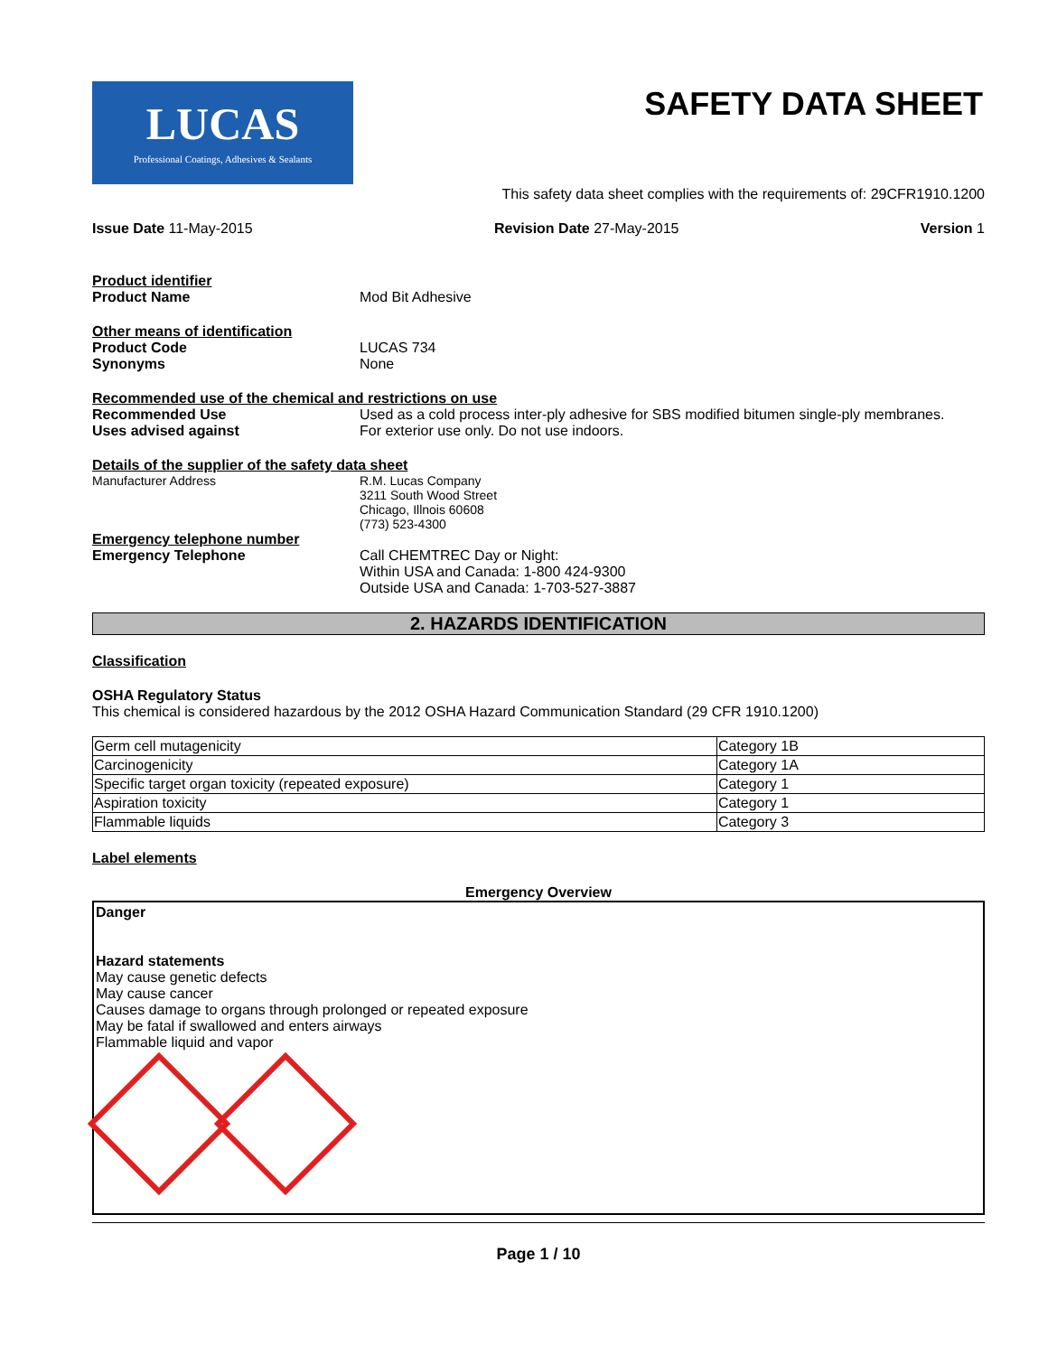LUCAS
Professional Coatings, Adhesives & Sealants
SAFETY DATA SHEET
This safety data sheet complies with the requirements of: 29CFR1910.1200
Issue Date 11-May-2015 Revision Date 27-May-2015 Version 1
Product identifier
Product Name Mod Bit Adhesive
Other means of identification
Product Code LUCAS 734
Synonyms None
Recommended use of the chemical and restrictions on use
Recommended Use Used as a cold process inter-ply adhesive for SBS modified bitumen single-ply membranes.
Uses advised against For exterior use only. Do not use indoors.
Details of the supplier of the safety data sheet
Manufacturer Address R.M. Lucas Company
3211 South Wood Street
Chicago, Illnois 60608
(773) 523-4300
Emergency telephone number
Emergency Telephone Call CHEMTREC Day or Night:
Within USA and Canada: 1-800 424-9300
Outside USA and Canada: 1-703-527-3887
2. HAZARDS IDENTIFICATION
Classification
OSHA Regulatory Status
This chemical is considered hazardous by the 2012 OSHA Hazard Communication Standard (29 CFR 1910.1200)
| Germ cell mutagenicity | Category 1B |
| Carcinogenicity | Category 1A |
| Specific target organ toxicity (repeated exposure) | Category 1 |
| Aspiration toxicity | Category 1 |
| Flammable liquids | Category 3 |
Label elements
Emergency Overview
Danger
Hazard statements
May cause genetic defects
May cause cancer
Causes damage to organs through prolonged or repeated exposure
May be fatal if swallowed and enters airways
Flammable liquid and vapor
Page 1 / 10